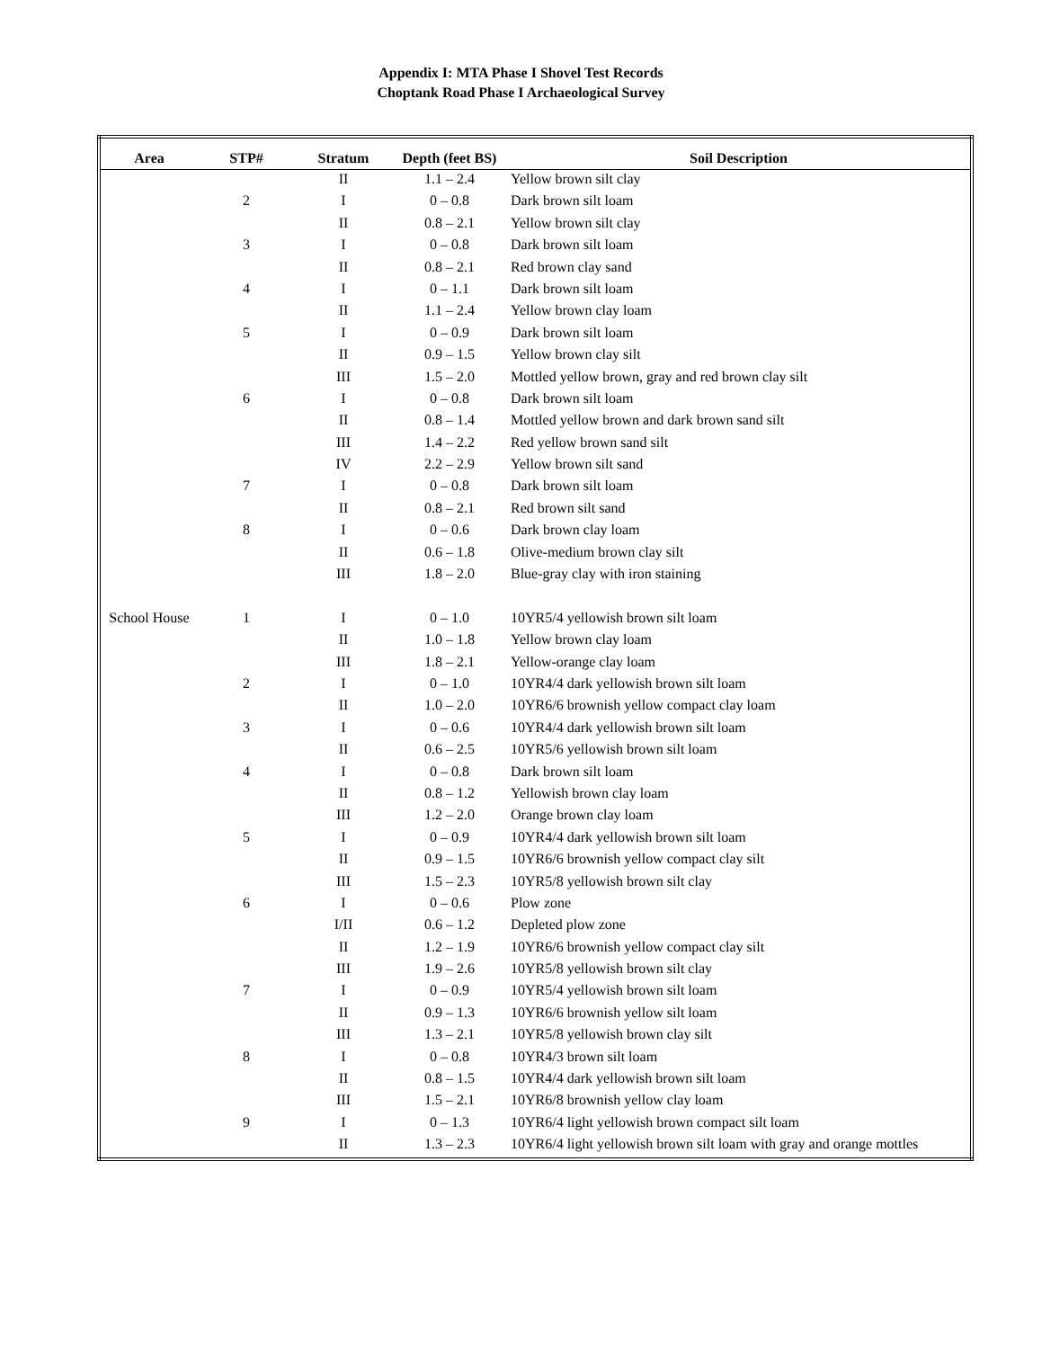Appendix I: MTA Phase I Shovel Test Records
Choptank Road Phase I Archaeological Survey
| Area | STP# | Stratum | Depth (feet BS) | Soil Description |
| --- | --- | --- | --- | --- |
| | | II | 1.1 – 2.4 | Yellow brown silt clay |
| | 2 | I | 0 – 0.8 | Dark brown silt loam |
| | | II | 0.8 – 2.1 | Yellow brown silt clay |
| | 3 | I | 0 – 0.8 | Dark brown silt loam |
| | | II | 0.8 – 2.1 | Red brown clay sand |
| | 4 | I | 0 – 1.1 | Dark brown silt loam |
| | | II | 1.1 – 2.4 | Yellow brown clay loam |
| | 5 | I | 0 – 0.9 | Dark brown silt loam |
| | | II | 0.9 – 1.5 | Yellow brown clay silt |
| | | III | 1.5 – 2.0 | Mottled yellow brown, gray and red brown clay silt |
| | 6 | I | 0 – 0.8 | Dark brown silt loam |
| | | II | 0.8 – 1.4 | Mottled yellow brown and dark brown sand silt |
| | | III | 1.4 – 2.2 | Red yellow brown sand silt |
| | | IV | 2.2 – 2.9 | Yellow brown silt sand |
| | 7 | I | 0 – 0.8 | Dark brown silt loam |
| | | II | 0.8 – 2.1 | Red brown silt sand |
| | 8 | I | 0 – 0.6 | Dark brown clay loam |
| | | II | 0.6 – 1.8 | Olive-medium brown clay silt |
| | | III | 1.8 – 2.0 | Blue-gray clay with iron staining |
| School House | 1 | I | 0 – 1.0 | 10YR5/4 yellowish brown silt loam |
| | | II | 1.0 – 1.8 | Yellow brown clay loam |
| | | III | 1.8 – 2.1 | Yellow-orange clay loam |
| | 2 | I | 0 – 1.0 | 10YR4/4 dark yellowish brown silt loam |
| | | II | 1.0 – 2.0 | 10YR6/6 brownish yellow compact clay loam |
| | 3 | I | 0 – 0.6 | 10YR4/4 dark yellowish brown silt loam |
| | | II | 0.6 – 2.5 | 10YR5/6 yellowish brown silt loam |
| | 4 | I | 0 – 0.8 | Dark brown silt loam |
| | | II | 0.8 – 1.2 | Yellowish brown clay loam |
| | | III | 1.2 – 2.0 | Orange brown clay loam |
| | 5 | I | 0 – 0.9 | 10YR4/4 dark yellowish brown silt loam |
| | | II | 0.9 – 1.5 | 10YR6/6 brownish yellow compact clay silt |
| | | III | 1.5 – 2.3 | 10YR5/8 yellowish brown silt clay |
| | 6 | I | 0 – 0.6 | Plow zone |
| | | I/II | 0.6 – 1.2 | Depleted plow zone |
| | | II | 1.2 – 1.9 | 10YR6/6 brownish yellow compact clay silt |
| | | III | 1.9 – 2.6 | 10YR5/8 yellowish brown silt clay |
| | 7 | I | 0 – 0.9 | 10YR5/4 yellowish brown silt loam |
| | | II | 0.9 – 1.3 | 10YR6/6 brownish yellow silt loam |
| | | III | 1.3 – 2.1 | 10YR5/8 yellowish brown clay silt |
| | 8 | I | 0 – 0.8 | 10YR4/3 brown silt loam |
| | | II | 0.8 – 1.5 | 10YR4/4 dark yellowish brown silt loam |
| | | III | 1.5 – 2.1 | 10YR6/8 brownish yellow clay loam |
| | 9 | I | 0 – 1.3 | 10YR6/4 light yellowish brown compact silt loam |
| | | II | 1.3 – 2.3 | 10YR6/4 light yellowish brown silt loam with gray and orange mottles |